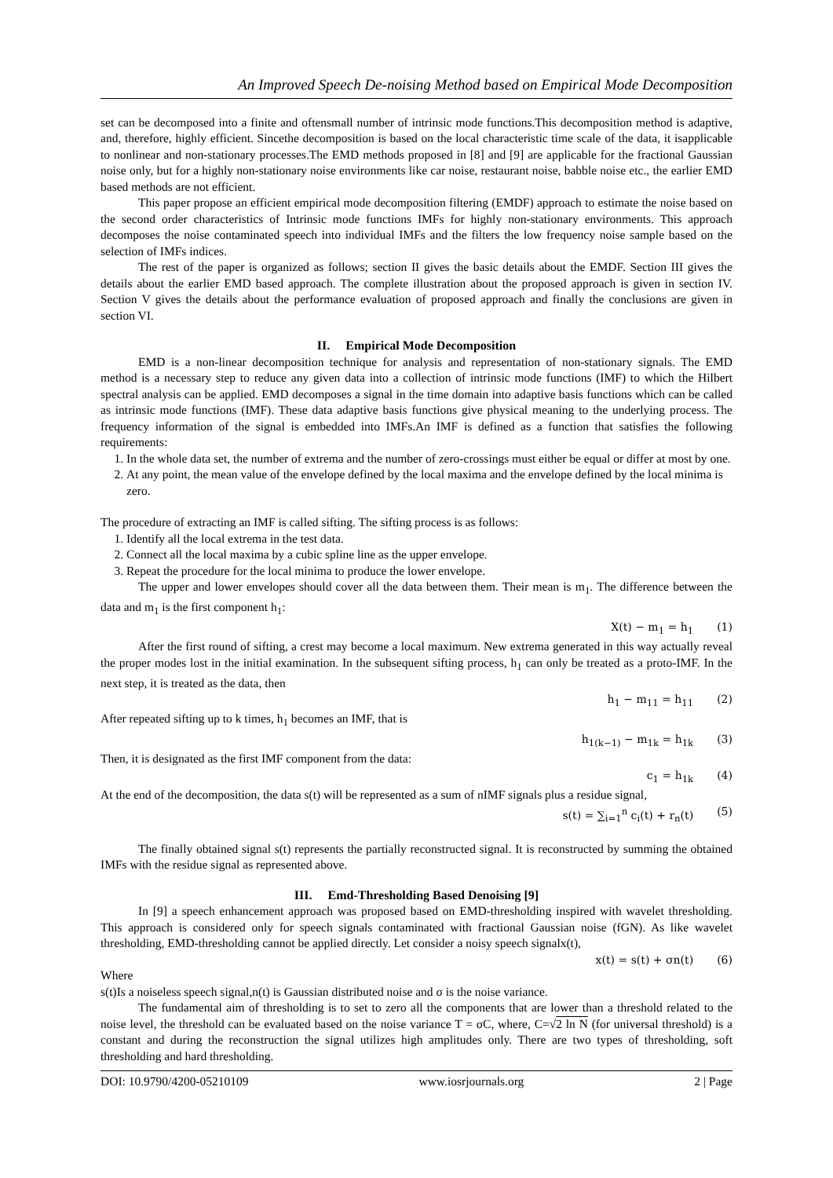An Improved Speech De-noising Method based on Empirical Mode Decomposition
set can be decomposed into a finite and oftensmall number of intrinsic mode functions.This decomposition method is adaptive, and, therefore, highly efficient. Sincethe decomposition is based on the local characteristic time scale of the data, it isapplicable to nonlinear and non-stationary processes.The EMD methods proposed in [8] and [9] are applicable for the fractional Gaussian noise only, but for a highly non-stationary noise environments like car noise, restaurant noise, babble noise etc., the earlier EMD based methods are not efficient.
This paper propose an efficient empirical mode decomposition filtering (EMDF) approach to estimate the noise based on the second order characteristics of Intrinsic mode functions IMFs for highly non-stationary environments. This approach decomposes the noise contaminated speech into individual IMFs and the filters the low frequency noise sample based on the selection of IMFs indices.
The rest of the paper is organized as follows; section II gives the basic details about the EMDF. Section III gives the details about the earlier EMD based approach. The complete illustration about the proposed approach is given in section IV. Section V gives the details about the performance evaluation of proposed approach and finally the conclusions are given in section VI.
II. Empirical Mode Decomposition
EMD is a non-linear decomposition technique for analysis and representation of non-stationary signals. The EMD method is a necessary step to reduce any given data into a collection of intrinsic mode functions (IMF) to which the Hilbert spectral analysis can be applied. EMD decomposes a signal in the time domain into adaptive basis functions which can be called as intrinsic mode functions (IMF). These data adaptive basis functions give physical meaning to the underlying process. The frequency information of the signal is embedded into IMFs.An IMF is defined as a function that satisfies the following requirements:
1. In the whole data set, the number of extrema and the number of zero-crossings must either be equal or differ at most by one.
2. At any point, the mean value of the envelope defined by the local maxima and the envelope defined by the local minima is zero.
The procedure of extracting an IMF is called sifting. The sifting process is as follows:
1. Identify all the local extrema in the test data.
2. Connect all the local maxima by a cubic spline line as the upper envelope.
3. Repeat the procedure for the local minima to produce the lower envelope.
The upper and lower envelopes should cover all the data between them. Their mean is m<sub>1</sub>. The difference between the data and m<sub>1</sub> is the first component h<sub>1</sub>:
X(t) − m<sub>1</sub> = h<sub>1</sub> (1)
After the first round of sifting, a crest may become a local maximum. New extrema generated in this way actually reveal the proper modes lost in the initial examination. In the subsequent sifting process, h<sub>1</sub> can only be treated as a proto-IMF. In the next step, it is treated as the data, then
h<sub>1</sub> − m<sub>11</sub> = h<sub>11</sub> (2)
After repeated sifting up to k times, h<sub>1</sub> becomes an IMF, that is
h<sub>1(k−1)</sub> − m<sub>1k</sub> = h<sub>1k</sub> (3)
Then, it is designated as the first IMF component from the data:
c<sub>1</sub> = h<sub>1k</sub> (4)
At the end of the decomposition, the data s(t) will be represented as a sum of nIMF signals plus a residue signal,
s(t) = ∑<sub>i=1</sub><sup>n</sup> c<sub>i</sub>(t) + r<sub>n</sub>(t) (5)
The finally obtained signal s(t) represents the partially reconstructed signal. It is reconstructed by summing the obtained IMFs with the residue signal as represented above.
III. Emd-Thresholding Based Denoising [9]
In [9] a speech enhancement approach was proposed based on EMD-thresholding inspired with wavelet thresholding. This approach is considered only for speech signals contaminated with fractional Gaussian noise (fGN). As like wavelet thresholding, EMD-thresholding cannot be applied directly. Let consider a noisy speech signalx(t),
x(t) = s(t) + σn(t) (6)
Where
s(t)Is a noiseless speech signal,n(t) is Gaussian distributed noise and σ is the noise variance.
The fundamental aim of thresholding is to set to zero all the components that are lower than a threshold related to the noise level, the threshold can be evaluated based on the noise variance T = σC, where, C=√2 ln N (for universal threshold) is a constant and during the reconstruction the signal utilizes high amplitudes only. There are two types of thresholding, soft thresholding and hard thresholding.
DOI: 10.9790/4200-05210109 www.iosrjournals.org 2 | Page